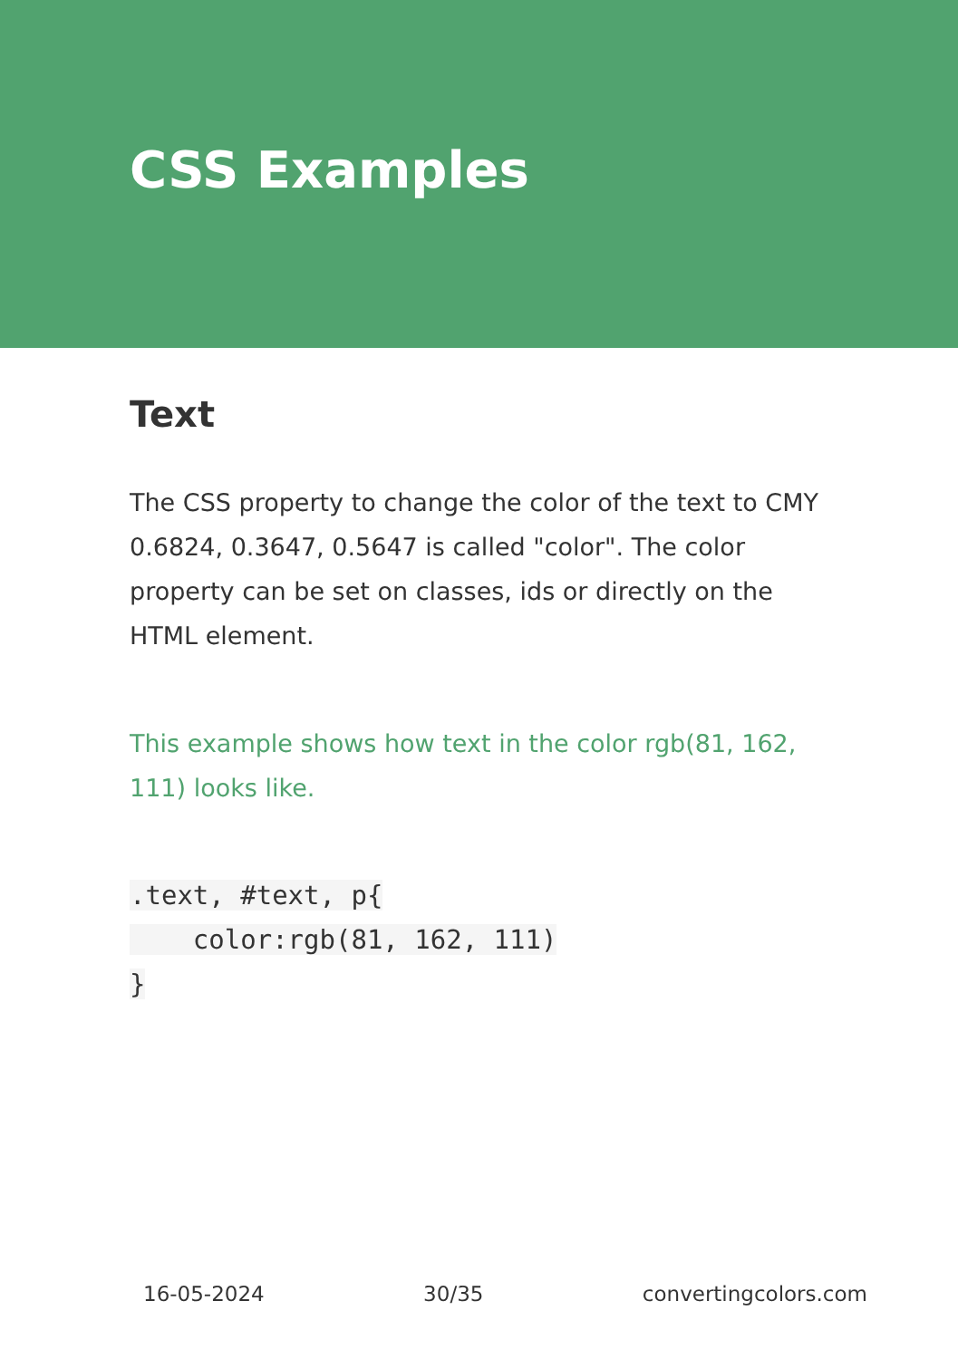CSS Examples
Text
The CSS property to change the color of the text to CMY 0.6824, 0.3647, 0.5647 is called "color". The color property can be set on classes, ids or directly on the HTML element.
This example shows how text in the color rgb(81, 162, 111) looks like.
.text, #text, p{
    color:rgb(81, 162, 111)
}
16-05-2024 30/35 convertingcolors.com